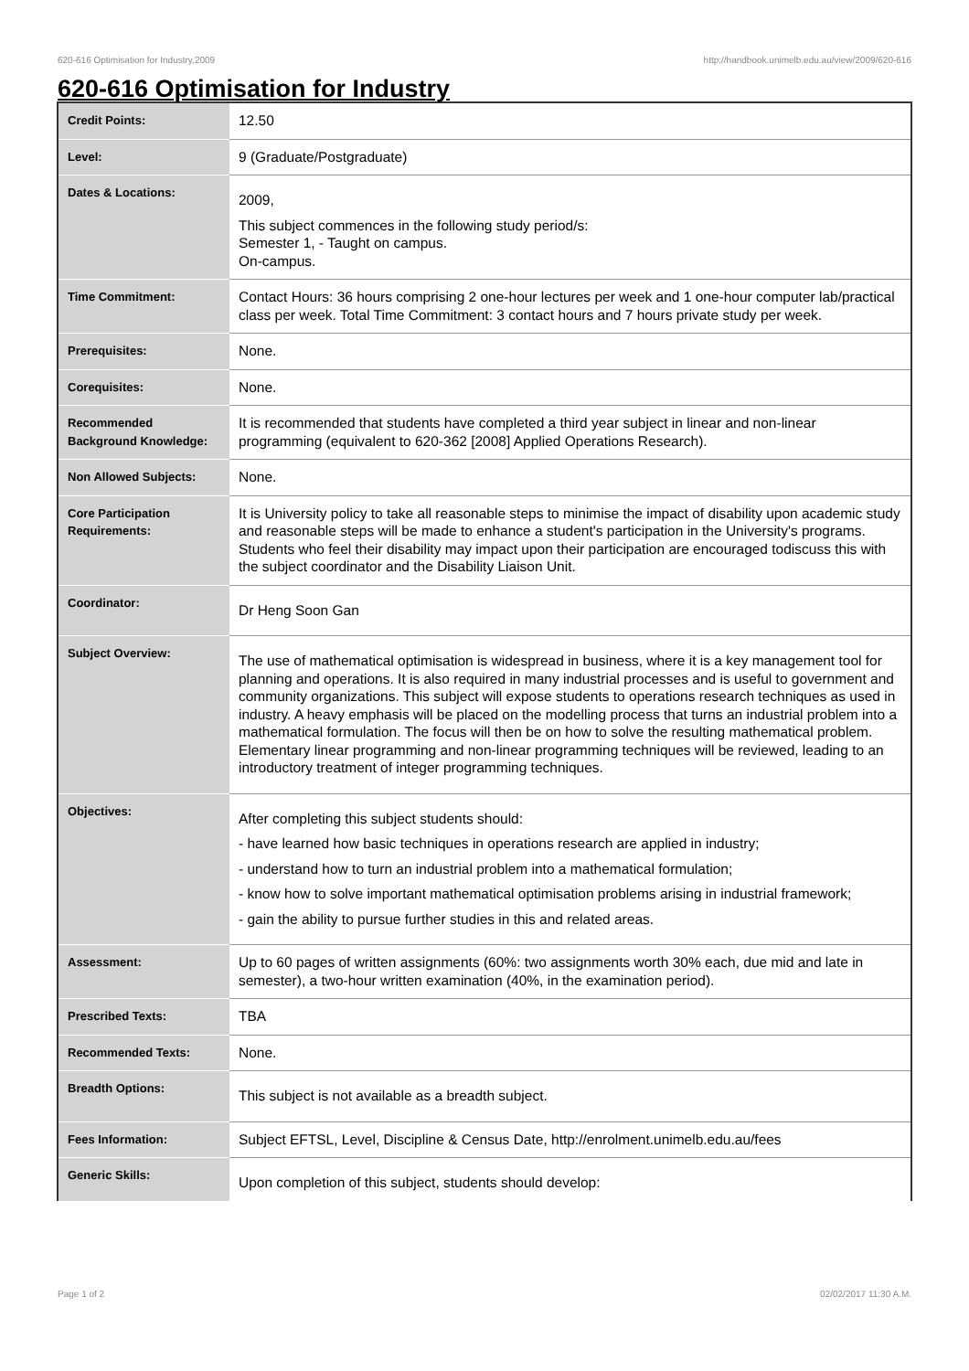620-616 Optimisation for Industry,2009 http://handbook.unimelb.edu.au/view/2009/620-616
620-616 Optimisation for Industry
| Credit Points: | 12.50 |
| Level: | 9 (Graduate/Postgraduate) |
| Dates & Locations: | 2009, This subject commences in the following study period/s: Semester 1, - Taught on campus. On-campus. |
| Time Commitment: | Contact Hours: 36 hours comprising 2 one-hour lectures per week and 1 one-hour computer lab/practical class per week. Total Time Commitment: 3 contact hours and 7 hours private study per week. |
| Prerequisites: | None. |
| Corequisites: | None. |
| Recommended Background Knowledge: | It is recommended that students have completed a third year subject in linear and non-linear programming (equivalent to 620-362 [2008] Applied Operations Research). |
| Non Allowed Subjects: | None. |
| Core Participation Requirements: | It is University policy to take all reasonable steps to minimise the impact of disability upon academic study and reasonable steps will be made to enhance a student's participation in the University's programs. Students who feel their disability may impact upon their participation are encouraged todiscuss this with the subject coordinator and the Disability Liaison Unit. |
| Coordinator: | Dr Heng Soon Gan |
| Subject Overview: | The use of mathematical optimisation is widespread in business, where it is a key management tool for planning and operations. It is also required in many industrial processes and is useful to government and community organizations. This subject will expose students to operations research techniques as used in industry. A heavy emphasis will be placed on the modelling process that turns an industrial problem into a mathematical formulation. The focus will then be on how to solve the resulting mathematical problem. Elementary linear programming and non-linear programming techniques will be reviewed, leading to an introductory treatment of integer programming techniques. |
| Objectives: | After completing this subject students should: - have learned how basic techniques in operations research are applied in industry; - understand how to turn an industrial problem into a mathematical formulation; - know how to solve important mathematical optimisation problems arising in industrial framework; - gain the ability to pursue further studies in this and related areas. |
| Assessment: | Up to 60 pages of written assignments (60%: two assignments worth 30% each, due mid and late in semester), a two-hour written examination (40%, in the examination period). |
| Prescribed Texts: | TBA |
| Recommended Texts: | None. |
| Breadth Options: | This subject is not available as a breadth subject. |
| Fees Information: | Subject EFTSL, Level, Discipline & Census Date, http://enrolment.unimelb.edu.au/fees |
| Generic Skills: | Upon completion of this subject, students should develop: |
Page 1 of 2 02/02/2017 11:30 A.M.